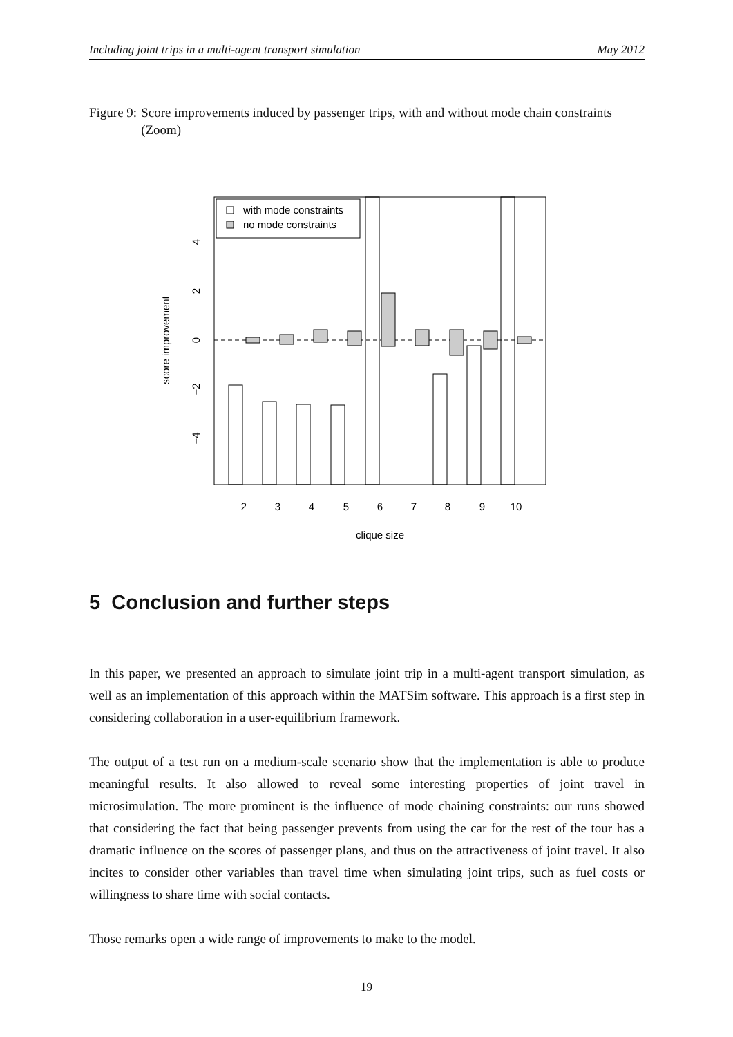Including joint trips in a multi-agent transport simulation May 2012
Figure 9: Score improvements induced by passenger trips, with and without mode chain constraints (Zoom)
with mode constraints
no mode constraints
2
3
4
5
6
7
8
9
10
clique size
4
2
0
−2
−4
score improvement
5 Conclusion and further steps
In this paper, we presented an approach to simulate joint trip in a multi-agent transport simulation, as well as an implementation of this approach within the MATSim software. This approach is a first step in considering collaboration in a user-equilibrium framework.
The output of a test run on a medium-scale scenario show that the implementation is able to produce meaningful results. It also allowed to reveal some interesting properties of joint travel in microsimulation. The more prominent is the influence of mode chaining constraints: our runs showed that considering the fact that being passenger prevents from using the car for the rest of the tour has a dramatic influence on the scores of passenger plans, and thus on the attractiveness of joint travel. It also incites to consider other variables than travel time when simulating joint trips, such as fuel costs or willingness to share time with social contacts.
Those remarks open a wide range of improvements to make to the model.
19